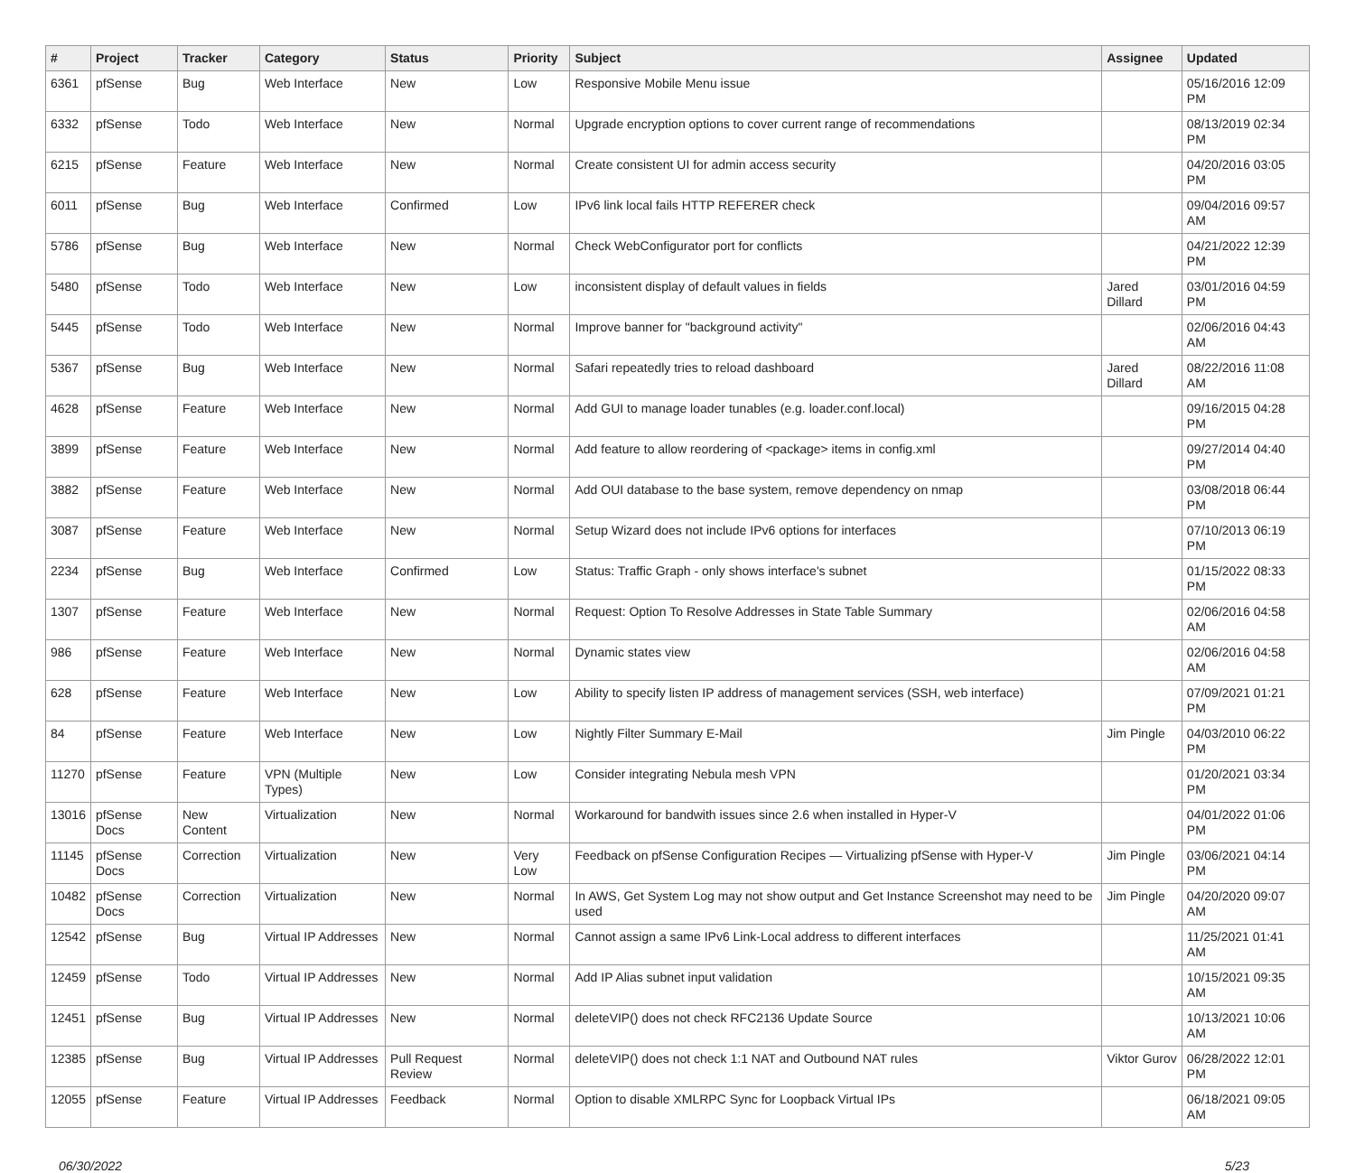| # | Project | Tracker | Category | Status | Priority | Subject | Assignee | Updated |
| --- | --- | --- | --- | --- | --- | --- | --- | --- |
| 6361 | pfSense | Bug | Web Interface | New | Low | Responsive Mobile Menu issue | | 05/16/2016 12:09 PM |
| 6332 | pfSense | Todo | Web Interface | New | Normal | Upgrade encryption options to cover current range of recommendations | | 08/13/2019 02:34 PM |
| 6215 | pfSense | Feature | Web Interface | New | Normal | Create consistent UI for admin access security | | 04/20/2016 03:05 PM |
| 6011 | pfSense | Bug | Web Interface | Confirmed | Low | IPv6 link local fails HTTP REFERER check | | 09/04/2016 09:57 AM |
| 5786 | pfSense | Bug | Web Interface | New | Normal | Check WebConfigurator port for conflicts | | 04/21/2022 12:39 PM |
| 5480 | pfSense | Todo | Web Interface | New | Low | inconsistent display of default values in fields | Jared Dillard | 03/01/2016 04:59 PM |
| 5445 | pfSense | Todo | Web Interface | New | Normal | Improve banner for "background activity" | | 02/06/2016 04:43 AM |
| 5367 | pfSense | Bug | Web Interface | New | Normal | Safari repeatedly tries to reload dashboard | Jared Dillard | 08/22/2016 11:08 AM |
| 4628 | pfSense | Feature | Web Interface | New | Normal | Add GUI to manage loader tunables (e.g. loader.conf.local) | | 09/16/2015 04:28 PM |
| 3899 | pfSense | Feature | Web Interface | New | Normal | Add feature to allow reordering of <package> items in config.xml | | 09/27/2014 04:40 PM |
| 3882 | pfSense | Feature | Web Interface | New | Normal | Add OUI database to the base system, remove dependency on nmap | | 03/08/2018 06:44 PM |
| 3087 | pfSense | Feature | Web Interface | New | Normal | Setup Wizard does not include IPv6 options for interfaces | | 07/10/2013 06:19 PM |
| 2234 | pfSense | Bug | Web Interface | Confirmed | Low | Status: Traffic Graph - only shows interface's subnet | | 01/15/2022 08:33 PM |
| 1307 | pfSense | Feature | Web Interface | New | Normal | Request: Option To Resolve Addresses in State Table Summary | | 02/06/2016 04:58 AM |
| 986 | pfSense | Feature | Web Interface | New | Normal | Dynamic states view | | 02/06/2016 04:58 AM |
| 628 | pfSense | Feature | Web Interface | New | Low | Ability to specify listen IP address of management services (SSH, web interface) | | 07/09/2021 01:21 PM |
| 84 | pfSense | Feature | Web Interface | New | Low | Nightly Filter Summary E-Mail | Jim Pingle | 04/03/2010 06:22 PM |
| 11270 | pfSense | Feature | VPN (Multiple Types) | New | Low | Consider integrating Nebula mesh VPN | | 01/20/2021 03:34 PM |
| 13016 | pfSense Docs | New Content | Virtualization | New | Normal | Workaround for bandwith issues since 2.6 when installed in Hyper-V | | 04/01/2022 01:06 PM |
| 11145 | pfSense Docs | Correction | Virtualization | New | Very Low | Feedback on pfSense Configuration Recipes — Virtualizing pfSense with Hyper-V | Jim Pingle | 03/06/2021 04:14 PM |
| 10482 | pfSense Docs | Correction | Virtualization | New | Normal | In AWS, Get System Log may not show output and Get Instance Screenshot may need to be used | Jim Pingle | 04/20/2020 09:07 AM |
| 12542 | pfSense | Bug | Virtual IP Addresses | New | Normal | Cannot assign a same IPv6 Link-Local address to different interfaces | | 11/25/2021 01:41 AM |
| 12459 | pfSense | Todo | Virtual IP Addresses | New | Normal | Add IP Alias subnet input validation | | 10/15/2021 09:35 AM |
| 12451 | pfSense | Bug | Virtual IP Addresses | New | Normal | deleteVIP() does not check RFC2136 Update Source | | 10/13/2021 10:06 AM |
| 12385 | pfSense | Bug | Virtual IP Addresses | Pull Request Review | Normal | deleteVIP() does not check 1:1 NAT and Outbound NAT rules | Viktor Gurov | 06/28/2022 12:01 PM |
| 12055 | pfSense | Feature | Virtual IP Addresses | Feedback | Normal | Option to disable XMLRPC Sync for Loopback Virtual IPs | | 06/18/2021 09:05 AM |
06/30/2022 5/23